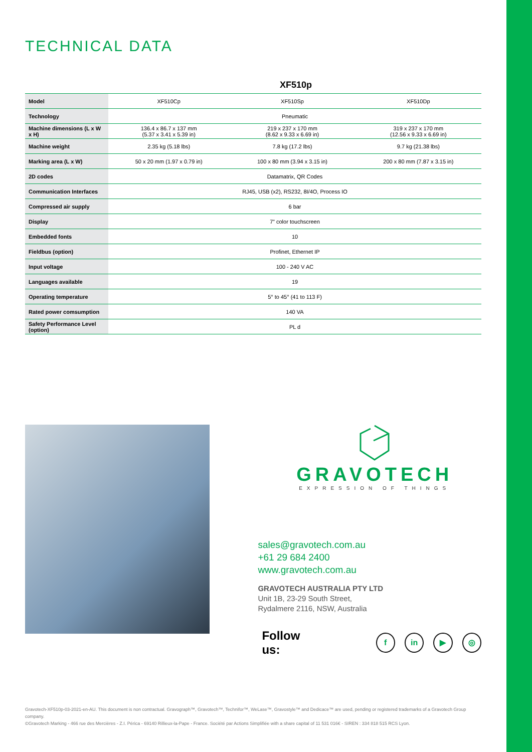TECHNICAL DATA
XF510p
| Model | XF510Cp | XF510Sp | XF510Dp |
| Technology | Pneumatic | | |
| Machine dimensions (L x W x H) | 136.4 x 86.7 x 137 mm (5.37 x 3.41 x 5.39 in) | 219 x 237 x 170 mm (8.62 x 9.33 x 6.69 in) | 319 x 237 x 170 mm (12.56 x 9.33 x 6.69 in) |
| Machine weight | 2.35 kg (5.18 lbs) | 7.8 kg (17.2 lbs) | 9.7 kg (21.38 lbs) |
| Marking area (L x W) | 50 x 20 mm (1.97 x 0.79 in) | 100 x 80 mm (3.94 x 3.15 in) | 200 x 80 mm (7.87 x 3.15 in) |
| 2D codes | Datamatrix, QR Codes | | |
| Communication Interfaces | RJ45, USB (x2), RS232, 8I/4O, Process IO | | |
| Compressed air supply | 6 bar | | |
| Display | 7” color touchscreen | | |
| Embedded fonts | 10 | | |
| Fieldbus (option) | Profinet, Ethernet IP | | |
| Input voltage | 100 - 240 V AC | | |
| Languages available | 19 | | |
| Operating temperature | 5° to 45° (41 to 113 F) | | |
| Rated power comsumption | 140 VA | | |
| Safety Performance Level (option) | PL d | | |
GRAVOTECH
EXPRESSION OF THINGS
sales@gravotech.com.au
+61 29 684 2400
www.gravotech.com.au
GRAVOTECH AUSTRALIA PTY LTD
Unit 1B, 23-29 South Street,
Rydalmere 2116, NSW, Australia
Follow us: f in ▶ ◎
Gravotech-XF510p-03-2021-en-AU. This document is non contractual. Gravograph™, Gravotech™, Technifor™, WeLase™, Gravostyle™ and Dedicace™ are used, pending or registered trademarks of a Gravotech Group company.
©Gravotech Marking - 466 rue des Mercières - Z.I. Périca - 69140 Rillieux-la-Pape - France. Société par Actions Simplifiée with a share capital of 11 531 016€ - SIREN : 334 818 515 RCS Lyon.